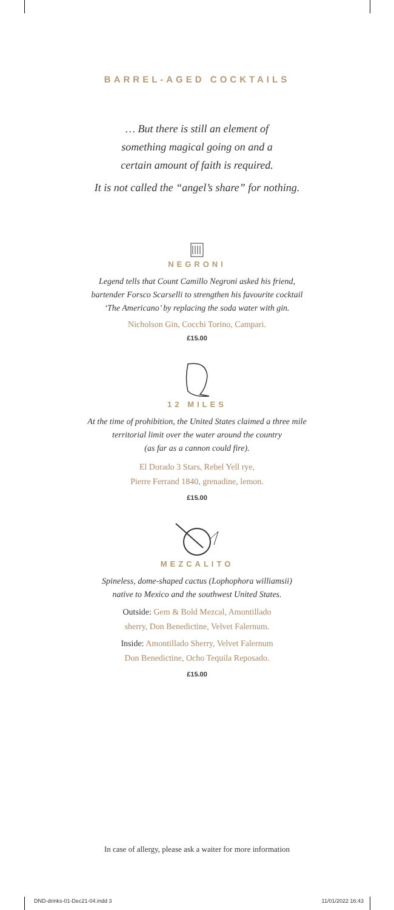BARREL-AGED COCKTAILS
… But there is still an element of
something magical going on and a
certain amount of faith is required.
It is not called the “angel’s share” for nothing.
NEGRONI
Legend tells that Count Camillo Negroni asked his friend,
bartender Forsco Scarselli to strengthen his favourite cocktail
‘The Americano’ by replacing the soda water with gin.
Nicholson Gin, Cocchi Torino, Campari.
£15.00
12 MILES
At the time of prohibition, the United States claimed a three mile
territorial limit over the water around the country
(as far as a cannon could fire).
El Dorado 3 Stars, Rebel Yell rye,
Pierre Ferrand 1840, grenadine, lemon.
£15.00
MEZCALITO
Spineless, dome-shaped cactus (Lophophora williamsii)
native to Mexico and the southwest United States.
Outside: Gem & Bold Mezcal, Amontillado
sherry, Don Benedictine, Velvet Falernum.
Inside: Amontillado Sherry, Velvet Falernum
Don Benedictine, Ocho Tequila Reposado.
£15.00
In case of allergy, please ask a waiter for more information
DND-drinks-01-Dec21-04.indd 3 11/01/2022 16:43